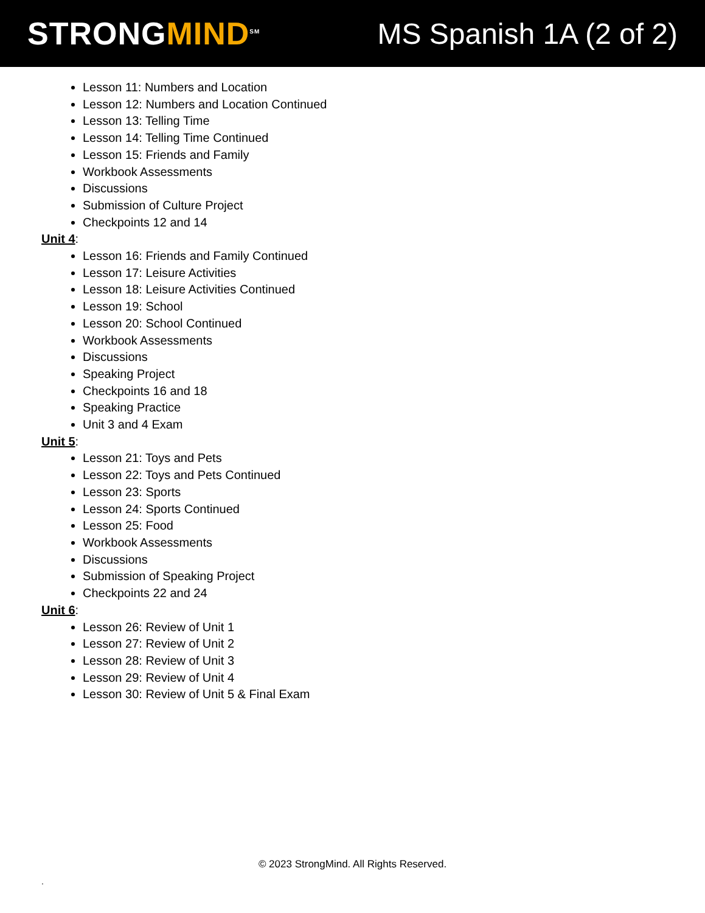STRONGMIND<sup>SM</sup>
MS Spanish 1A (2 of 2)
Lesson 11: Numbers and Location
Lesson 12: Numbers and Location Continued
Lesson 13: Telling Time
Lesson 14: Telling Time Continued
Lesson 15: Friends and Family
Workbook Assessments
Discussions
Submission of Culture Project
Checkpoints 12 and 14
Unit 4:
Lesson 16: Friends and Family Continued
Lesson 17: Leisure Activities
Lesson 18: Leisure Activities Continued
Lesson 19: School
Lesson 20: School Continued
Workbook Assessments
Discussions
Speaking Project
Checkpoints 16 and 18
Speaking Practice
Unit 3 and 4 Exam
Unit 5:
Lesson 21: Toys and Pets
Lesson 22: Toys and Pets Continued
Lesson 23: Sports
Lesson 24: Sports Continued
Lesson 25: Food
Workbook Assessments
Discussions
Submission of Speaking Project
Checkpoints 22 and 24
Unit 6:
Lesson 26: Review of Unit 1
Lesson 27: Review of Unit 2
Lesson 28: Review of Unit 3
Lesson 29: Review of Unit 4
Lesson 30: Review of Unit 5 & Final Exam
© 2023 StrongMind. All Rights Reserved.
.